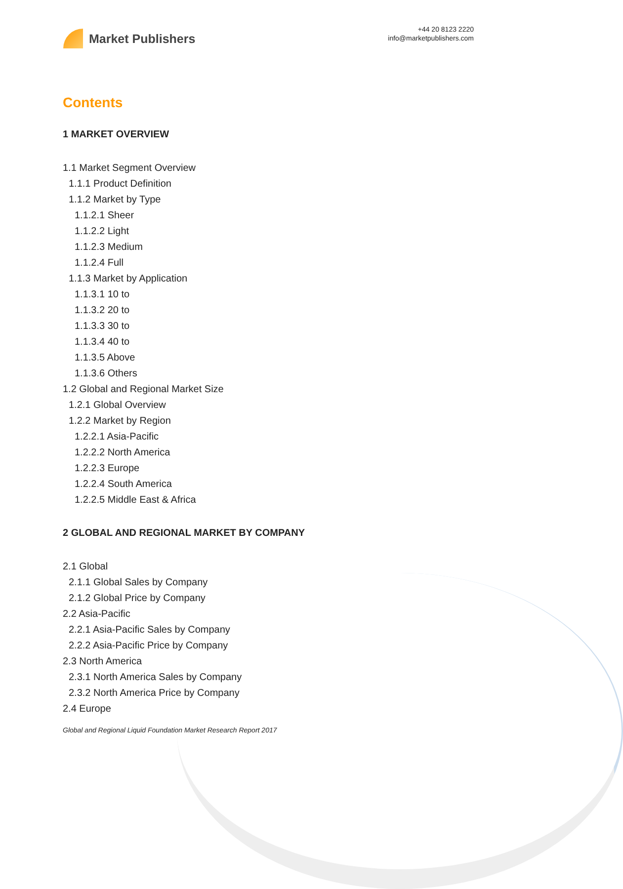Market Publishers
+44 20 8123 2220
info@marketpublishers.com
Contents
1 MARKET OVERVIEW
1.1 Market Segment Overview
1.1.1 Product Definition
1.1.2 Market by Type
1.1.2.1 Sheer
1.1.2.2 Light
1.1.2.3 Medium
1.1.2.4 Full
1.1.3 Market by Application
1.1.3.1 10 to
1.1.3.2 20 to
1.1.3.3 30 to
1.1.3.4 40 to
1.1.3.5 Above
1.1.3.6 Others
1.2 Global and Regional Market Size
1.2.1 Global Overview
1.2.2 Market by Region
1.2.2.1 Asia-Pacific
1.2.2.2 North America
1.2.2.3 Europe
1.2.2.4 South America
1.2.2.5 Middle East & Africa
2 GLOBAL AND REGIONAL MARKET BY COMPANY
2.1 Global
2.1.1 Global Sales by Company
2.1.2 Global Price by Company
2.2 Asia-Pacific
2.2.1 Asia-Pacific Sales by Company
2.2.2 Asia-Pacific Price by Company
2.3 North America
2.3.1 North America Sales by Company
2.3.2 North America Price by Company
2.4 Europe
Global and Regional Liquid Foundation Market Research Report 2017